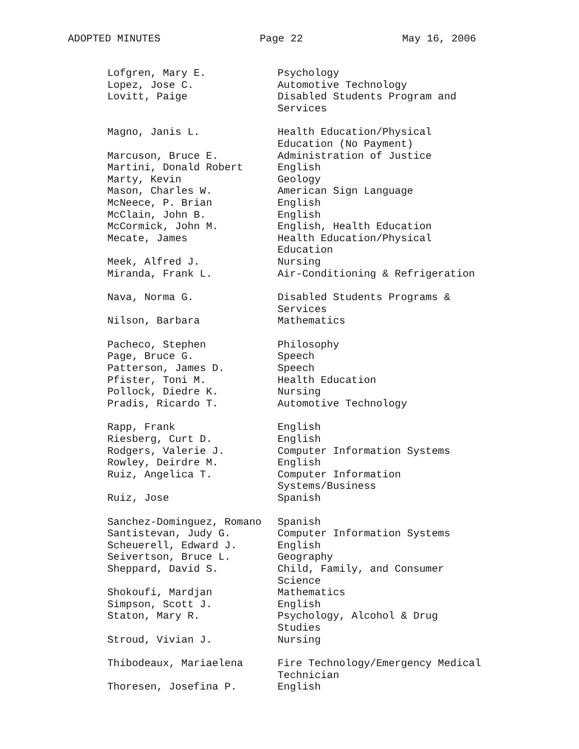ADOPTED MINUTES Page 22 May 16, 2006
| Lofgren, Mary E. | Psychology |
| Lopez, Jose C. | Automotive Technology |
| Lovitt, Paige | Disabled Students Program and Services |
| Magno, Janis L. | Health Education/Physical Education (No Payment) |
| Marcuson, Bruce E. | Administration of Justice |
| Martini, Donald Robert | English |
| Marty, Kevin | Geology |
| Mason, Charles W. | American Sign Language |
| McNeece, P. Brian | English |
| McClain, John B. | English |
| McCormick, John M. | English, Health Education |
| Mecate, James | Health Education/Physical Education |
| Meek, Alfred J. | Nursing |
| Miranda, Frank L. | Air-Conditioning & Refrigeration |
| Nava, Norma G. | Disabled Students Programs & Services |
| Nilson, Barbara | Mathematics |
| Pacheco, Stephen | Philosophy |
| Page, Bruce G. | Speech |
| Patterson, James D. | Speech |
| Pfister, Toni M. | Health Education |
| Pollock, Diedre K. | Nursing |
| Pradis, Ricardo T. | Automotive Technology |
| Rapp, Frank | English |
| Riesberg, Curt D. | English |
| Rodgers, Valerie J. | Computer Information Systems |
| Rowley, Deirdre M. | English |
| Ruiz, Angelica T. | Computer Information Systems/Business |
| Ruiz, Jose | Spanish |
| Sanchez-Dominguez, Romano | Spanish |
| Santistevan, Judy G. | Computer Information Systems |
| Scheuerell, Edward J. | English |
| Seivertson, Bruce L. | Geography |
| Sheppard, David S. | Child, Family, and Consumer Science |
| Shokoufi, Mardjan | Mathematics |
| Simpson, Scott J. | English |
| Staton, Mary R. | Psychology, Alcohol & Drug Studies |
| Stroud, Vivian J. | Nursing |
| Thibodeaux, Mariaelena | Fire Technology/Emergency Medical Technician |
| Thoresen, Josefina P. | English |